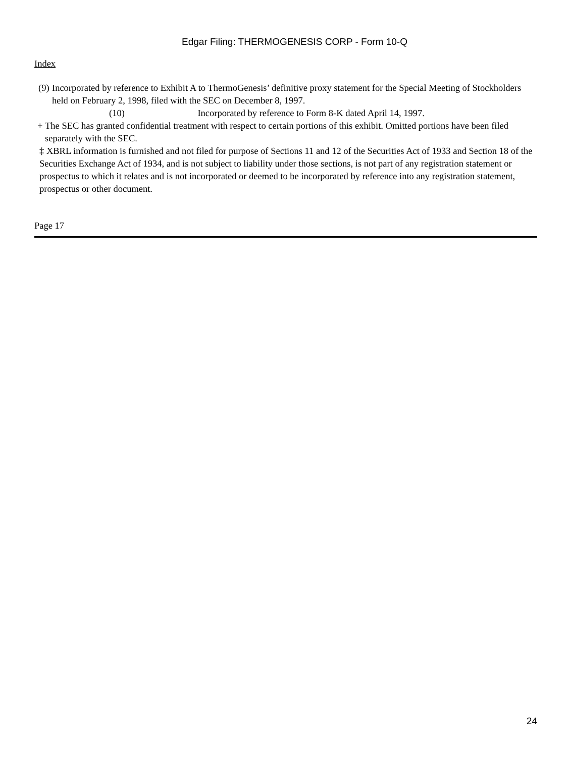Edgar Filing: THERMOGENESIS CORP - Form 10-Q
Index
(9) Incorporated by reference to Exhibit A to ThermoGenesis’ definitive proxy statement for the Special Meeting of Stockholders held on February 2, 1998, filed with the SEC on December 8, 1997.
(10) Incorporated by reference to Form 8-K dated April 14, 1997.
+ The SEC has granted confidential treatment with respect to certain portions of this exhibit. Omitted portions have been filed separately with the SEC.
‡ XBRL information is furnished and not filed for purpose of Sections 11 and 12 of the Securities Act of 1933 and Section 18 of the Securities Exchange Act of 1934, and is not subject to liability under those sections, is not part of any registration statement or prospectus to which it relates and is not incorporated or deemed to be incorporated by reference into any registration statement, prospectus or other document.
Page 17
24